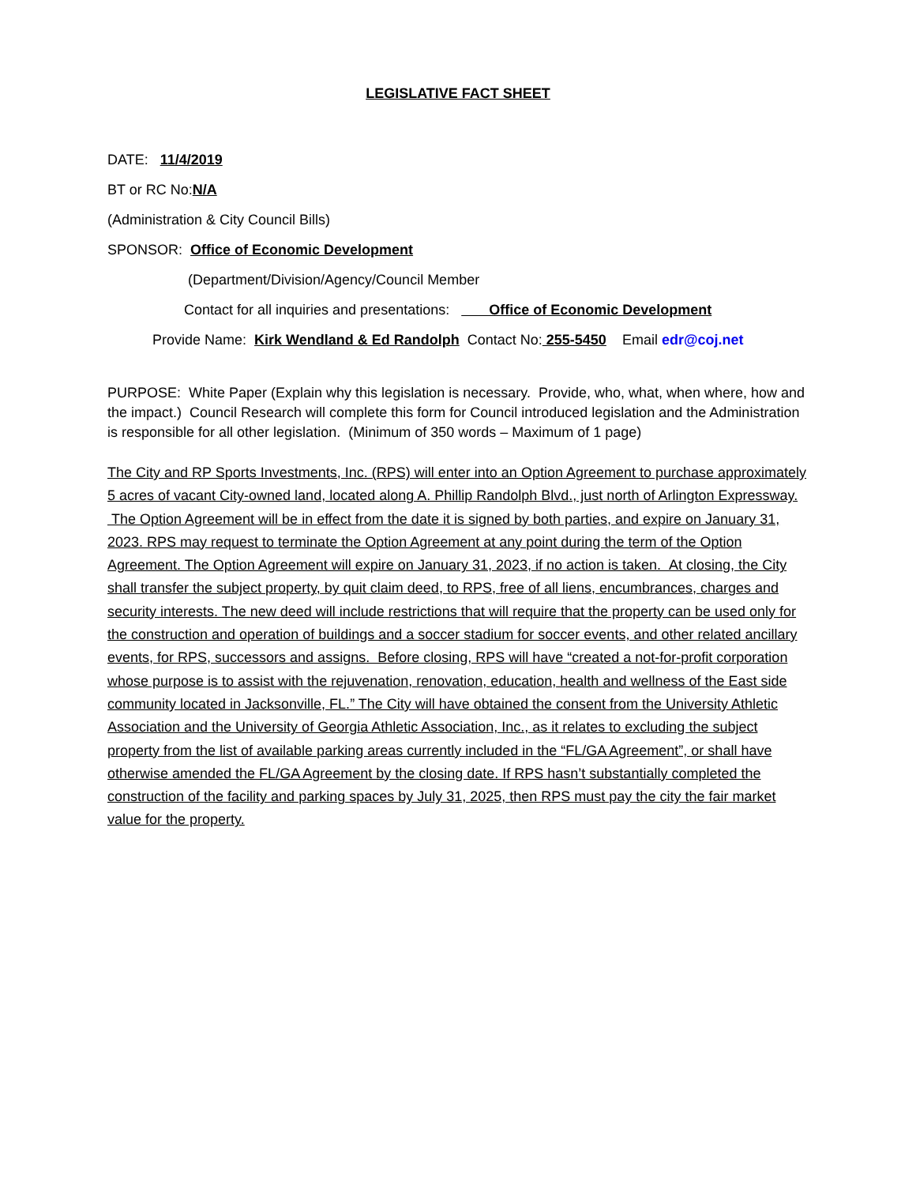LEGISLATIVE FACT SHEET
DATE: 11/4/2019
BT or RC No:N/A
(Administration & City Council Bills)
SPONSOR: Office of Economic Development
(Department/Division/Agency/Council Member
Contact for all inquiries and presentations: Office of Economic Development
Provide Name: Kirk Wendland & Ed Randolph Contact No: 255-5450 Email edr@coj.net
PURPOSE: White Paper (Explain why this legislation is necessary. Provide, who, what, when where, how and the impact.) Council Research will complete this form for Council introduced legislation and the Administration is responsible for all other legislation. (Minimum of 350 words – Maximum of 1 page)
The City and RP Sports Investments, Inc. (RPS) will enter into an Option Agreement to purchase approximately 5 acres of vacant City-owned land, located along A. Phillip Randolph Blvd., just north of Arlington Expressway. The Option Agreement will be in effect from the date it is signed by both parties, and expire on January 31, 2023. RPS may request to terminate the Option Agreement at any point during the term of the Option Agreement. The Option Agreement will expire on January 31, 2023, if no action is taken. At closing, the City shall transfer the subject property, by quit claim deed, to RPS, free of all liens, encumbrances, charges and security interests. The new deed will include restrictions that will require that the property can be used only for the construction and operation of buildings and a soccer stadium for soccer events, and other related ancillary events, for RPS, successors and assigns. Before closing, RPS will have “created a not-for-profit corporation whose purpose is to assist with the rejuvenation, renovation, education, health and wellness of the East side community located in Jacksonville, FL.” The City will have obtained the consent from the University Athletic Association and the University of Georgia Athletic Association, Inc., as it relates to excluding the subject property from the list of available parking areas currently included in the “FL/GA Agreement”, or shall have otherwise amended the FL/GA Agreement by the closing date. If RPS hasn’t substantially completed the construction of the facility and parking spaces by July 31, 2025, then RPS must pay the city the fair market value for the property.